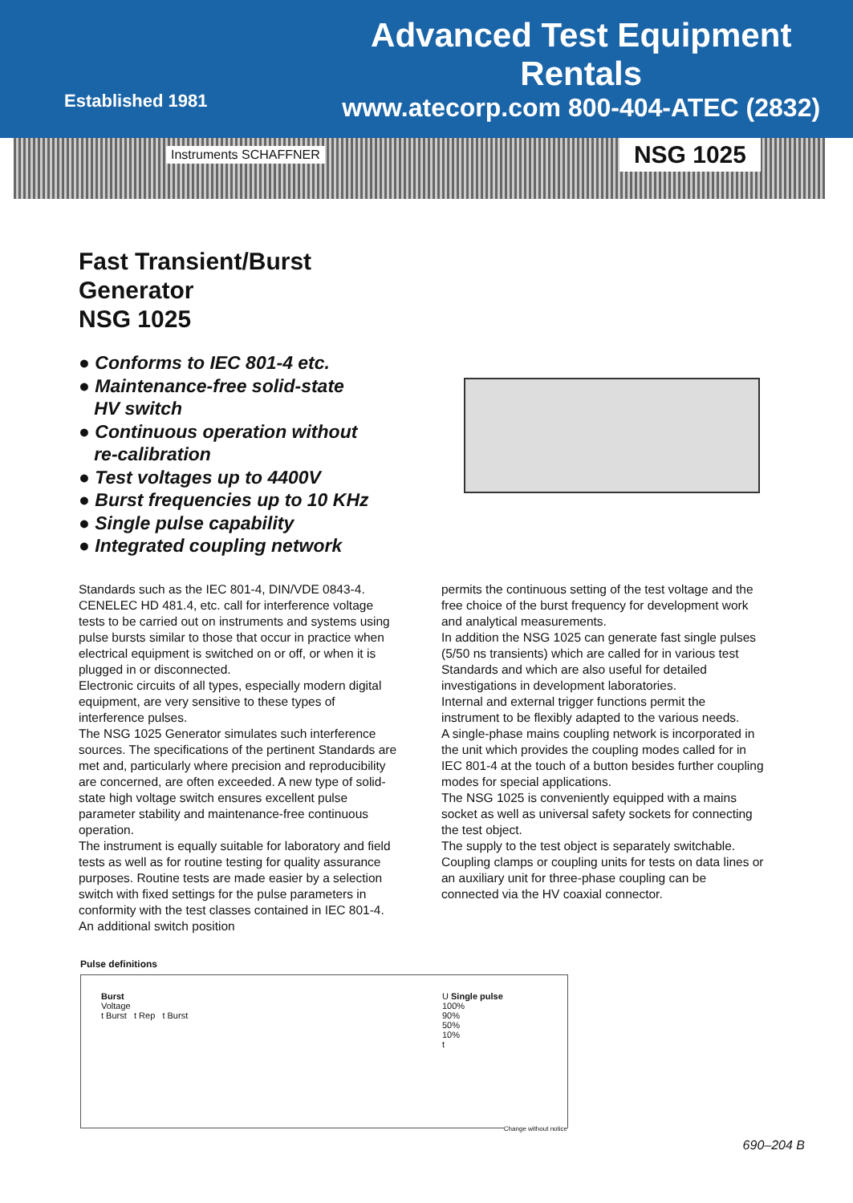Established 1981
Advanced Test Equipment Rentals
www.atecorp.com 800-404-ATEC (2832)
Instruments SCHAFFNER
NSG 1025
Fast Transient/Burst
Generator
NSG 1025
● Conforms to IEC 801-4 etc.
● Maintenance-free solid-state
HV switch
● Continuous operation without
re-calibration
● Test voltages up to 4400V
● Burst frequencies up to 10 KHz
● Single pulse capability
● Integrated coupling network
Standards such as the IEC 801-4, DIN/VDE 0843-4. CENELEC HD 481.4, etc. call for interference voltage tests to be carried out on instruments and systems using pulse bursts similar to those that occur in practice when electrical equipment is switched on or off, or when it is plugged in or disconnected.
Electronic circuits of all types, especially modern digital equipment, are very sensitive to these types of interference pulses.
The NSG 1025 Generator simulates such interference sources. The specifications of the pertinent Standards are met and, particularly where precision and reproducibility are concerned, are often exceeded. A new type of solid-state high voltage switch ensures excellent pulse parameter stability and maintenance-free continuous operation.
The instrument is equally suitable for laboratory and field tests as well as for routine testing for quality assurance purposes. Routine tests are made easier by a selection switch with fixed settings for the pulse parameters in conformity with the test classes contained in IEC 801-4. An additional switch position
permits the continuous setting of the test voltage and the free choice of the burst frequency for development work and analytical measurements.
In addition the NSG 1025 can generate fast single pulses (5/50 ns transients) which are called for in various test Standards and which are also useful for detailed investigations in development laboratories.
Internal and external trigger functions permit the instrument to be flexibly adapted to the various needs.
A single-phase mains coupling network is incorporated in the unit which provides the coupling modes called for in IEC 801-4 at the touch of a button besides further coupling modes for special applications.
The NSG 1025 is conveniently equipped with a mains socket as well as universal safety sockets for connecting the test object.
The supply to the test object is separately switchable. Coupling clamps or coupling units for tests on data lines or an auxiliary unit for three-phase coupling can be connected via the HV coaxial connector.
Pulse definitions
Burst
Voltage
t Burst t Rep t Burst
U Single pulse
100%
90%
50%
10%
t
Change without notice
690–204 B